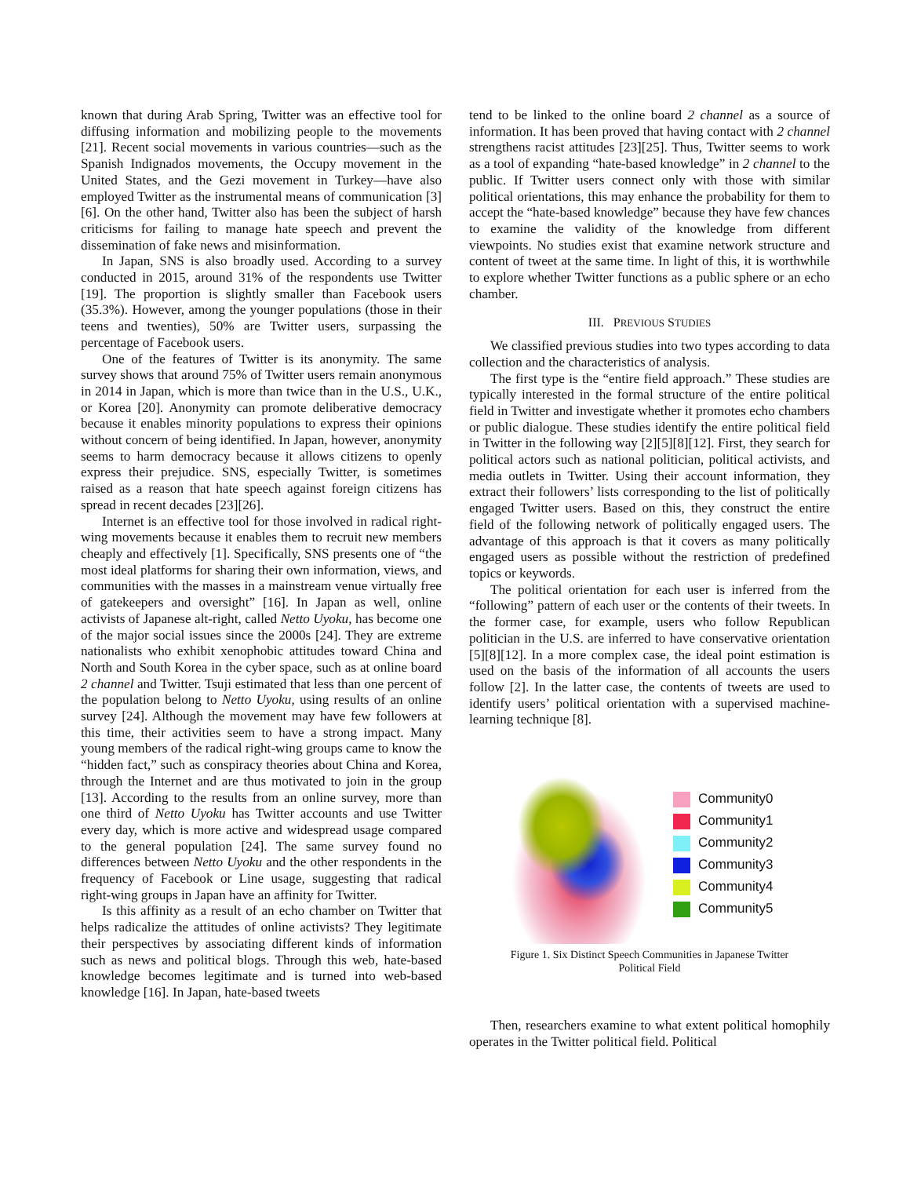known that during Arab Spring, Twitter was an effective tool for diffusing information and mobilizing people to the movements [21]. Recent social movements in various countries—such as the Spanish Indignados movements, the Occupy movement in the United States, and the Gezi movement in Turkey—have also employed Twitter as the instrumental means of communication [3][6]. On the other hand, Twitter also has been the subject of harsh criticisms for failing to manage hate speech and prevent the dissemination of fake news and misinformation.
In Japan, SNS is also broadly used. According to a survey conducted in 2015, around 31% of the respondents use Twitter [19]. The proportion is slightly smaller than Facebook users (35.3%). However, among the younger populations (those in their teens and twenties), 50% are Twitter users, surpassing the percentage of Facebook users.
One of the features of Twitter is its anonymity. The same survey shows that around 75% of Twitter users remain anonymous in 2014 in Japan, which is more than twice than in the U.S., U.K., or Korea [20]. Anonymity can promote deliberative democracy because it enables minority populations to express their opinions without concern of being identified. In Japan, however, anonymity seems to harm democracy because it allows citizens to openly express their prejudice. SNS, especially Twitter, is sometimes raised as a reason that hate speech against foreign citizens has spread in recent decades [23][26].
Internet is an effective tool for those involved in radical right-wing movements because it enables them to recruit new members cheaply and effectively [1]. Specifically, SNS presents one of “the most ideal platforms for sharing their own information, views, and communities with the masses in a mainstream venue virtually free of gatekeepers and oversight” [16]. In Japan as well, online activists of Japanese alt-right, called Netto Uyoku, has become one of the major social issues since the 2000s [24]. They are extreme nationalists who exhibit xenophobic attitudes toward China and North and South Korea in the cyber space, such as at online board 2 channel and Twitter. Tsuji estimated that less than one percent of the population belong to Netto Uyoku, using results of an online survey [24]. Although the movement may have few followers at this time, their activities seem to have a strong impact. Many young members of the radical right-wing groups came to know the “hidden fact,” such as conspiracy theories about China and Korea, through the Internet and are thus motivated to join in the group [13]. According to the results from an online survey, more than one third of Netto Uyoku has Twitter accounts and use Twitter every day, which is more active and widespread usage compared to the general population [24]. The same survey found no differences between Netto Uyoku and the other respondents in the frequency of Facebook or Line usage, suggesting that radical right-wing groups in Japan have an affinity for Twitter.
Is this affinity as a result of an echo chamber on Twitter that helps radicalize the attitudes of online activists? They legitimate their perspectives by associating different kinds of information such as news and political blogs. Through this web, hate-based knowledge becomes legitimate and is turned into web-based knowledge [16]. In Japan, hate-based tweets
tend to be linked to the online board 2 channel as a source of information. It has been proved that having contact with 2 channel strengthens racist attitudes [23][25]. Thus, Twitter seems to work as a tool of expanding “hate-based knowledge” in 2 channel to the public. If Twitter users connect only with those with similar political orientations, this may enhance the probability for them to accept the “hate-based knowledge” because they have few chances to examine the validity of the knowledge from different viewpoints. No studies exist that examine network structure and content of tweet at the same time. In light of this, it is worthwhile to explore whether Twitter functions as a public sphere or an echo chamber.
III. PREVIOUS STUDIES
We classified previous studies into two types according to data collection and the characteristics of analysis.
The first type is the “entire field approach.” These studies are typically interested in the formal structure of the entire political field in Twitter and investigate whether it promotes echo chambers or public dialogue. These studies identify the entire political field in Twitter in the following way [2][5][8][12]. First, they search for political actors such as national politician, political activists, and media outlets in Twitter. Using their account information, they extract their followers’ lists corresponding to the list of politically engaged Twitter users. Based on this, they construct the entire field of the following network of politically engaged users. The advantage of this approach is that it covers as many politically engaged users as possible without the restriction of predefined topics or keywords.
The political orientation for each user is inferred from the “following” pattern of each user or the contents of their tweets. In the former case, for example, users who follow Republican politician in the U.S. are inferred to have conservative orientation [5][8][12]. In a more complex case, the ideal point estimation is used on the basis of the information of all accounts the users follow [2]. In the latter case, the contents of tweets are used to identify users’ political orientation with a supervised machine-learning technique [8].
Community0
Community1
Community2
Community3
Community4
Community5
Figure 1. Six Distinct Speech Communities in Japanese Twitter
Political Field
Then, researchers examine to what extent political homophily operates in the Twitter political field. Political